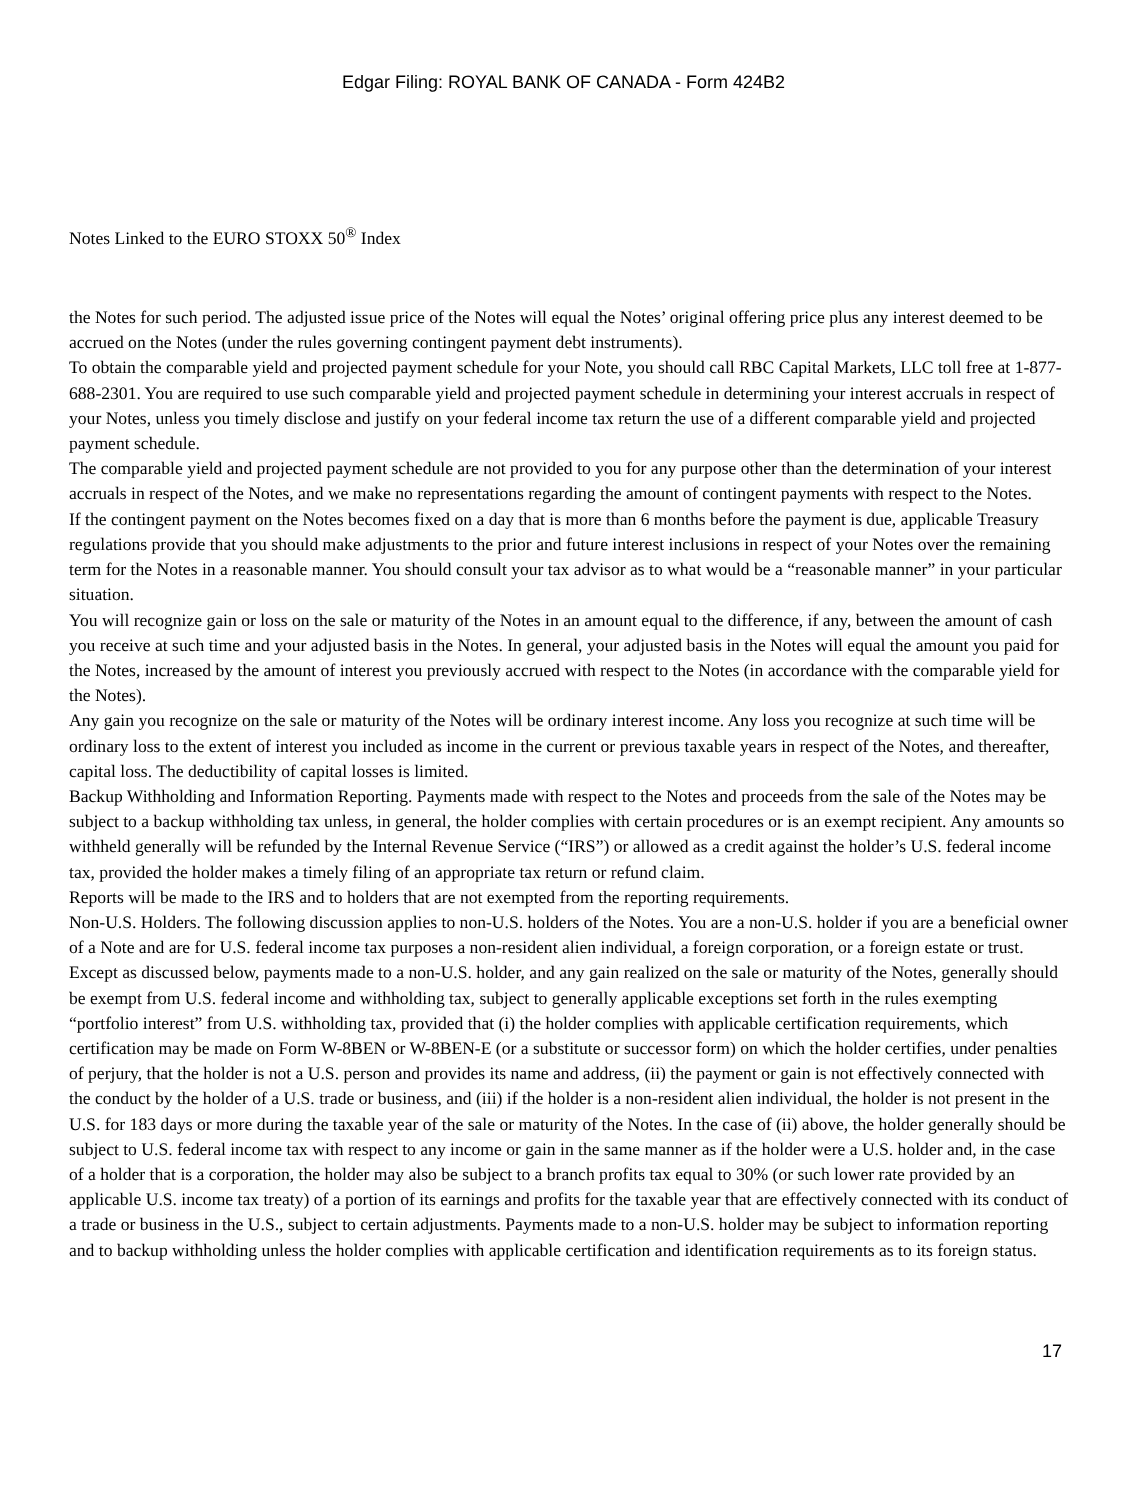Edgar Filing: ROYAL BANK OF CANADA - Form 424B2
Notes Linked to the EURO STOXX 50<sup>®</sup> Index
the Notes for such period. The adjusted issue price of the Notes will equal the Notes’ original offering price plus any interest deemed to be accrued on the Notes (under the rules governing contingent payment debt instruments).
To obtain the comparable yield and projected payment schedule for your Note, you should call RBC Capital Markets, LLC toll free at 1-877-688-2301. You are required to use such comparable yield and projected payment schedule in determining your interest accruals in respect of your Notes, unless you timely disclose and justify on your federal income tax return the use of a different comparable yield and projected payment schedule.
The comparable yield and projected payment schedule are not provided to you for any purpose other than the determination of your interest accruals in respect of the Notes, and we make no representations regarding the amount of contingent payments with respect to the Notes.
If the contingent payment on the Notes becomes fixed on a day that is more than 6 months before the payment is due, applicable Treasury regulations provide that you should make adjustments to the prior and future interest inclusions in respect of your Notes over the remaining term for the Notes in a reasonable manner. You should consult your tax advisor as to what would be a “reasonable manner” in your particular situation.
You will recognize gain or loss on the sale or maturity of the Notes in an amount equal to the difference, if any, between the amount of cash you receive at such time and your adjusted basis in the Notes. In general, your adjusted basis in the Notes will equal the amount you paid for the Notes, increased by the amount of interest you previously accrued with respect to the Notes (in accordance with the comparable yield for the Notes).
Any gain you recognize on the sale or maturity of the Notes will be ordinary interest income. Any loss you recognize at such time will be ordinary loss to the extent of interest you included as income in the current or previous taxable years in respect of the Notes, and thereafter, capital loss. The deductibility of capital losses is limited.
Backup Withholding and Information Reporting. Payments made with respect to the Notes and proceeds from the sale of the Notes may be subject to a backup withholding tax unless, in general, the holder complies with certain procedures or is an exempt recipient. Any amounts so withheld generally will be refunded by the Internal Revenue Service (“IRS”) or allowed as a credit against the holder’s U.S. federal income tax, provided the holder makes a timely filing of an appropriate tax return or refund claim.
Reports will be made to the IRS and to holders that are not exempted from the reporting requirements.
Non-U.S. Holders. The following discussion applies to non-U.S. holders of the Notes. You are a non-U.S. holder if you are a beneficial owner of a Note and are for U.S. federal income tax purposes a non-resident alien individual, a foreign corporation, or a foreign estate or trust.
Except as discussed below, payments made to a non-U.S. holder, and any gain realized on the sale or maturity of the Notes, generally should be exempt from U.S. federal income and withholding tax, subject to generally applicable exceptions set forth in the rules exempting “portfolio interest” from U.S. withholding tax, provided that (i) the holder complies with applicable certification requirements, which certification may be made on Form W-8BEN or W-8BEN-E (or a substitute or successor form) on which the holder certifies, under penalties of perjury, that the holder is not a U.S. person and provides its name and address, (ii) the payment or gain is not effectively connected with the conduct by the holder of a U.S. trade or business, and (iii) if the holder is a non-resident alien individual, the holder is not present in the U.S. for 183 days or more during the taxable year of the sale or maturity of the Notes. In the case of (ii) above, the holder generally should be subject to U.S. federal income tax with respect to any income or gain in the same manner as if the holder were a U.S. holder and, in the case of a holder that is a corporation, the holder may also be subject to a branch profits tax equal to 30% (or such lower rate provided by an applicable U.S. income tax treaty) of a portion of its earnings and profits for the taxable year that are effectively connected with its conduct of a trade or business in the U.S., subject to certain adjustments. Payments made to a non-U.S. holder may be subject to information reporting and to backup withholding unless the holder complies with applicable certification and identification requirements as to its foreign status.
17